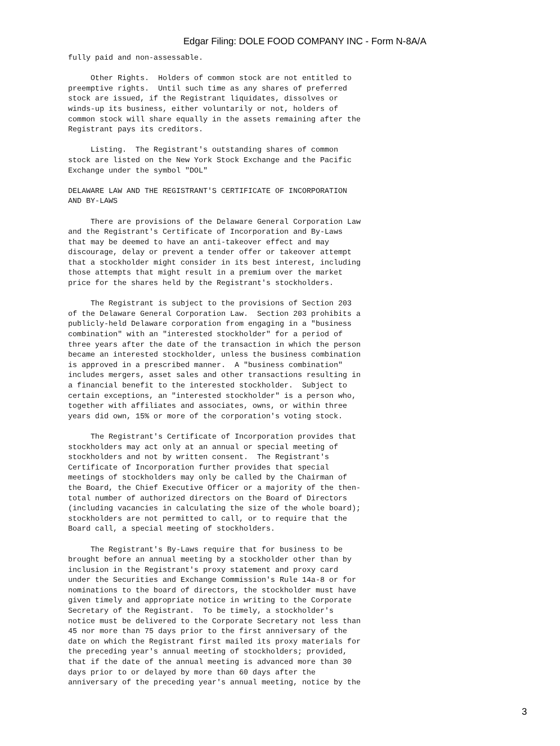Edgar Filing: DOLE FOOD COMPANY INC - Form N-8A/A
fully paid and non-assessable.

     Other Rights.  Holders of common stock are not entitled to
preemptive rights.  Until such time as any shares of preferred
stock are issued, if the Registrant liquidates, dissolves or
winds-up its business, either voluntarily or not, holders of
common stock will share equally in the assets remaining after the
Registrant pays its creditors.

     Listing.  The Registrant's outstanding shares of common
stock are listed on the New York Stock Exchange and the Pacific
Exchange under the symbol "DOL"

DELAWARE LAW AND THE REGISTRANT'S CERTIFICATE OF INCORPORATION
AND BY-LAWS

     There are provisions of the Delaware General Corporation Law
and the Registrant's Certificate of Incorporation and By-Laws
that may be deemed to have an anti-takeover effect and may
discourage, delay or prevent a tender offer or takeover attempt
that a stockholder might consider in its best interest, including
those attempts that might result in a premium over the market
price for the shares held by the Registrant's stockholders.

     The Registrant is subject to the provisions of Section 203
of the Delaware General Corporation Law.  Section 203 prohibits a
publicly-held Delaware corporation from engaging in a "business
combination" with an "interested stockholder" for a period of
three years after the date of the transaction in which the person
became an interested stockholder, unless the business combination
is approved in a prescribed manner.  A "business combination"
includes mergers, asset sales and other transactions resulting in
a financial benefit to the interested stockholder.  Subject to
certain exceptions, an "interested stockholder" is a person who,
together with affiliates and associates, owns, or within three
years did own, 15% or more of the corporation's voting stock.

     The Registrant's Certificate of Incorporation provides that
stockholders may act only at an annual or special meeting of
stockholders and not by written consent.  The Registrant's
Certificate of Incorporation further provides that special
meetings of stockholders may only be called by the Chairman of
the Board, the Chief Executive Officer or a majority of the then-
total number of authorized directors on the Board of Directors
(including vacancies in calculating the size of the whole board);
stockholders are not permitted to call, or to require that the
Board call, a special meeting of stockholders.

     The Registrant's By-Laws require that for business to be
brought before an annual meeting by a stockholder other than by
inclusion in the Registrant's proxy statement and proxy card
under the Securities and Exchange Commission's Rule 14a-8 or for
nominations to the board of directors, the stockholder must have
given timely and appropriate notice in writing to the Corporate
Secretary of the Registrant.  To be timely, a stockholder's
notice must be delivered to the Corporate Secretary not less than
45 nor more than 75 days prior to the first anniversary of the
date on which the Registrant first mailed its proxy materials for
the preceding year's annual meeting of stockholders; provided,
that if the date of the annual meeting is advanced more than 30
days prior to or delayed by more than 60 days after the
anniversary of the preceding year's annual meeting, notice by the
3